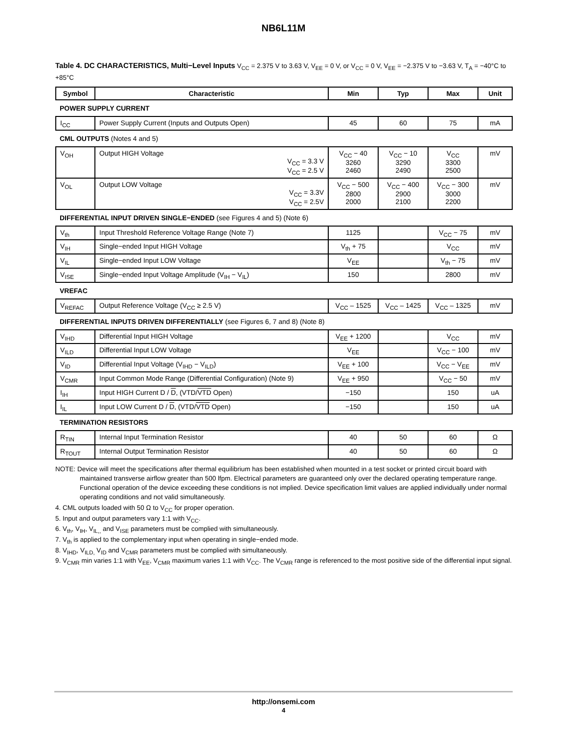NB6L11M
Table 4. DC CHARACTERISTICS, Multi−Level Inputs V<sub>CC</sub> = 2.375 V to 3.63 V, V<sub>EE</sub> = 0 V, or V<sub>CC</sub> = 0 V, V<sub>EE</sub> = −2.375 V to −3.63 V, T<sub>A</sub> = −40°C to +85°C
| Symbol | Characteristic | Min | Typ | Max | Unit |
| --- | --- | --- | --- | --- | --- |
| POWER SUPPLY CURRENT | | | | | |
| I<sub>CC</sub> | Power Supply Current (Inputs and Outputs Open) | 45 | 60 | 75 | mA |
| CML OUTPUTS (Notes 4 and 5) | | | | | |
| V<sub>OH</sub> | Output HIGH Voltage V<sub>CC</sub> = 3.3 V V<sub>CC</sub> = 2.5 V | V<sub>CC</sub> − 40 3260 2460 | V<sub>CC</sub> − 10 3290 2490 | V<sub>CC</sub> 3300 2500 | mV |
| V<sub>OL</sub> | Output LOW Voltage V<sub>CC</sub> = 3.3V V<sub>CC</sub> = 2.5V | V<sub>CC</sub> − 500 2800 2000 | V<sub>CC</sub> − 400 2900 2100 | V<sub>CC</sub> − 300 3000 2200 | mV |
| DIFFERENTIAL INPUT DRIVEN SINGLE−ENDED (see Figures 4 and 5) (Note 6) | | | | | |
| V<sub>th</sub> | Input Threshold Reference Voltage Range (Note 7) | 1125 | | V<sub>CC</sub> − 75 | mV |
| V<sub>IH</sub> | Single−ended Input HIGH Voltage | V<sub>th</sub> + 75 | | V<sub>CC</sub> | mV |
| V<sub>IL</sub> | Single−ended Input LOW Voltage | V<sub>EE</sub> | | V<sub>th</sub> − 75 | mV |
| V<sub>ISE</sub> | Single−ended Input Voltage Amplitude (V<sub>IH</sub> − V<sub>IL</sub>) | 150 | | 2800 | mV |
| VREFAC | | | | | |
| V<sub>REFAC</sub> | Output Reference Voltage (V<sub>CC</sub> ≥ 2.5 V) | V<sub>CC</sub> – 1525 | V<sub>CC</sub> – 1425 | V<sub>CC</sub> – 1325 | mV |
| DIFFERENTIAL INPUTS DRIVEN DIFFERENTIALLY (see Figures 6, 7 and 8) (Note 8) | | | | | |
| V<sub>IHD</sub> | Differential Input HIGH Voltage | V<sub>EE</sub> + 1200 | | V<sub>CC</sub> | mV |
| V<sub>ILD</sub> | Differential Input LOW Voltage | V<sub>EE</sub> | | V<sub>CC</sub> − 100 | mV |
| V<sub>ID</sub> | Differential Input Voltage (V<sub>IHD</sub> − V<sub>ILD</sub>) | V<sub>EE</sub> + 100 | | V<sub>CC</sub> − V<sub>EE</sub> | mV |
| V<sub>CMR</sub> | Input Common Mode Range (Differential Configuration) (Note 9) | V<sub>EE</sub> + 950 | | V<sub>CC</sub> − 50 | mV |
| I<sub>IH</sub> | Input HIGH Current D / D , (VTD/ VTD Open) | −150 | | 150 | uA |
| I<sub>IL</sub> | Input LOW Current D / D , (VTD/ VTD Open) | −150 | | 150 | uA |
| TERMINATION RESISTORS | | | | | |
| R<sub>TIN</sub> | Internal Input Termination Resistor | 40 | 50 | 60 | Ω |
| R<sub>TOUT</sub> | Internal Output Termination Resistor | 40 | 50 | 60 | Ω |
NOTE: Device will meet the specifications after thermal equilibrium has been established when mounted in a test socket or printed circuit board with maintained transverse airflow greater than 500 lfpm. Electrical parameters are guaranteed only over the declared operating temperature range. Functional operation of the device exceeding these conditions is not implied. Device specification limit values are applied individually under normal operating conditions and not valid simultaneously.
4. CML outputs loaded with 50 Ω to V<sub>CC</sub> for proper operation.
5. Input and output parameters vary 1:1 with V<sub>CC</sub>.
6. V<sub>th</sub>, V<sub>IH</sub>, V<sub>IL,,</sub> and V<sub>ISE</sub> parameters must be complied with simultaneously.
7. V<sub>th</sub> is applied to the complementary input when operating in single−ended mode.
8. V<sub>IHD</sub>, V<sub>ILD,</sub> V<sub>ID</sub> and V<sub>CMR</sub> parameters must be complied with simultaneously.
9. V<sub>CMR</sub> min varies 1:1 with V<sub>EE</sub>, V<sub>CMR</sub> maximum varies 1:1 with V<sub>CC</sub>. The V<sub>CMR</sub> range is referenced to the most positive side of the differential input signal.
http://onsemi.com
4